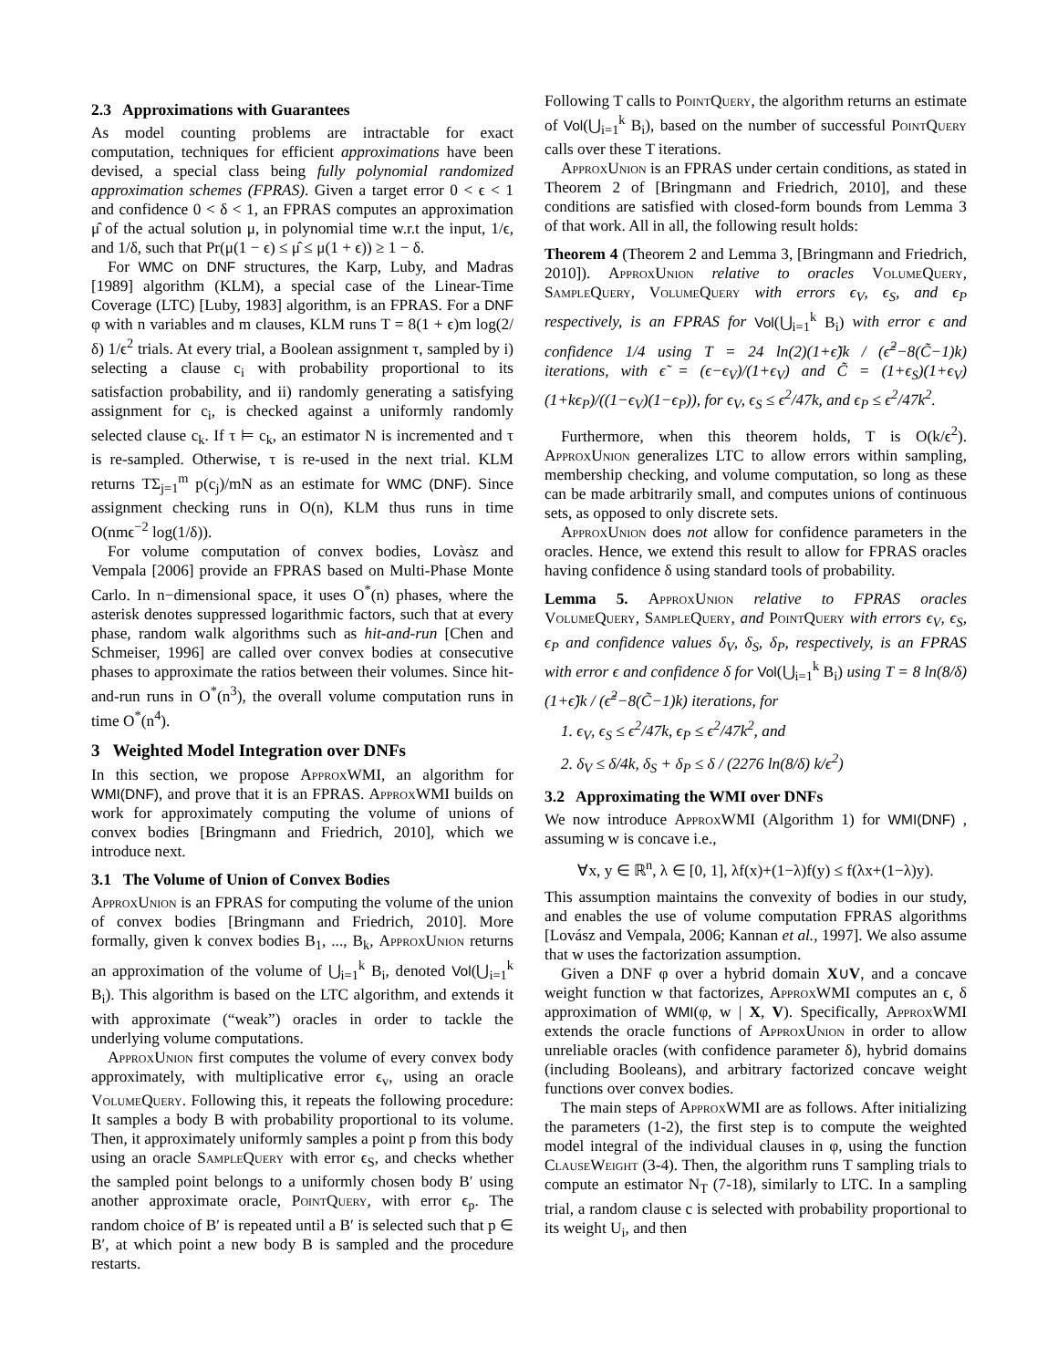2.3 Approximations with Guarantees
As model counting problems are intractable for exact computation, techniques for efficient approximations have been devised, a special class being fully polynomial randomized approximation schemes (FPRAS). Given a target error 0 < ϵ < 1 and confidence 0 < δ < 1, an FPRAS computes an approximation μ̂ of the actual solution μ, in polynomial time w.r.t the input, 1/ϵ, and 1/δ, such that Pr(μ(1 − ϵ) ≤ μ̂ ≤ μ(1 + ϵ)) ≥ 1 − δ.
For WMC on DNF structures, the Karp, Luby, and Madras [1989] algorithm (KLM), a special case of the Linear-Time Coverage (LTC) [Luby, 1983] algorithm, is an FPRAS. For a DNF φ with n variables and m clauses, KLM runs T = 8(1 + ϵ)m log(2/δ) 1/ϵ<sup>2</sup> trials. At every trial, a Boolean assignment τ, sampled by i) selecting a clause c<sub>i</sub> with probability proportional to its satisfaction probability, and ii) randomly generating a satisfying assignment for c<sub>i</sub>, is checked against a uniformly randomly selected clause c<sub>k</sub>. If τ ⊨ c<sub>k</sub>, an estimator N is incremented and τ is re-sampled. Otherwise, τ is re-used in the next trial. KLM returns TΣ<sub>j=1</sub><sup>m</sup> p(c<sub>j</sub>)/mN as an estimate for WMC (DNF). Since assignment checking runs in O(n), KLM thus runs in time O(nmϵ<sup>−2</sup> log(1/δ)).
For volume computation of convex bodies, Lovàsz and Vempala [2006] provide an FPRAS based on Multi-Phase Monte Carlo. In n−dimensional space, it uses O<sup>*</sup>(n) phases, where the asterisk denotes suppressed logarithmic factors, such that at every phase, random walk algorithms such as hit-and-run [Chen and Schmeiser, 1996] are called over convex bodies at consecutive phases to approximate the ratios between their volumes. Since hit-and-run runs in O<sup>*</sup>(n<sup>3</sup>), the overall volume computation runs in time O<sup>*</sup>(n<sup>4</sup>).
3 Weighted Model Integration over DNFs
In this section, we propose ApproxWMI, an algorithm for WMI(DNF), and prove that it is an FPRAS. ApproxWMI builds on work for approximately computing the volume of unions of convex bodies [Bringmann and Friedrich, 2010], which we introduce next.
3.1 The Volume of Union of Convex Bodies
ApproxUnion is an FPRAS for computing the volume of the union of convex bodies [Bringmann and Friedrich, 2010]. More formally, given k convex bodies B<sub>1</sub>, ..., B<sub>k</sub>, ApproxUnion returns an approximation of the volume of ⋃<sub>i=1</sub><sup>k</sup> B<sub>i</sub>, denoted Vol(⋃<sub>i=1</sub><sup>k</sup> B<sub>i</sub>). This algorithm is based on the LTC algorithm, and extends it with approximate (“weak”) oracles in order to tackle the underlying volume computations.
ApproxUnion first computes the volume of every convex body approximately, with multiplicative error ϵ<sub>v</sub>, using an oracle VolumeQuery. Following this, it repeats the following procedure: It samples a body B with probability proportional to its volume. Then, it approximately uniformly samples a point p from this body using an oracle SampleQuery with error ϵ<sub>S</sub>, and checks whether the sampled point belongs to a uniformly chosen body B′ using another approximate oracle, PointQuery, with error ϵ<sub>p</sub>. The random choice of B′ is repeated until a B′ is selected such that p ∈ B′, at which point a new body B is sampled and the procedure restarts.
Following T calls to PointQuery, the algorithm returns an estimate of Vol(⋃<sub>i=1</sub><sup>k</sup> B<sub>i</sub>), based on the number of successful PointQuery calls over these T iterations.
ApproxUnion is an FPRAS under certain conditions, as stated in Theorem 2 of [Bringmann and Friedrich, 2010], and these conditions are satisfied with closed-form bounds from Lemma 3 of that work. All in all, the following result holds:
Theorem 4 (Theorem 2 and Lemma 3, [Bringmann and Friedrich, 2010]). ApproxUnion relative to oracles VolumeQuery, SampleQuery, VolumeQuery with errors ϵ<sub>V</sub>, ϵ<sub>S</sub>, and ϵ<sub>P</sub> respectively, is an FPRAS for Vol(⋃<sub>i=1</sub><sup>k</sup> B<sub>i</sub>) with error ϵ and confidence 1/4 using T = 24 ln(2)(1+ϵ̃)k / (ϵ̃<sup>2</sup>−8(C̃−1)k) iterations, with ϵ̃ = (ϵ−ϵ<sub>V</sub>)/(1+ϵ<sub>V</sub>) and C̃ = (1+ϵ<sub>S</sub>)(1+ϵ<sub>V</sub>)(1+kϵ<sub>P</sub>)/((1−ϵ<sub>V</sub>)(1−ϵ<sub>P</sub>)), for ϵ<sub>V</sub>, ϵ<sub>S</sub> ≤ ϵ<sup>2</sup>/47k, and ϵ<sub>P</sub> ≤ ϵ<sup>2</sup>/47k<sup>2</sup>.
Furthermore, when this theorem holds, T is O(k/ϵ<sup>2</sup>). ApproxUnion generalizes LTC to allow errors within sampling, membership checking, and volume computation, so long as these can be made arbitrarily small, and computes unions of continuous sets, as opposed to only discrete sets.
ApproxUnion does not allow for confidence parameters in the oracles. Hence, we extend this result to allow for FPRAS oracles having confidence δ using standard tools of probability.
Lemma 5. ApproxUnion relative to FPRAS oracles VolumeQuery, SampleQuery, and PointQuery with errors ϵ<sub>V</sub>, ϵ<sub>S</sub>, ϵ<sub>P</sub> and confidence values δ<sub>V</sub>, δ<sub>S</sub>, δ<sub>P</sub>, respectively, is an FPRAS with error ϵ and confidence δ for Vol(⋃<sub>i=1</sub><sup>k</sup> B<sub>i</sub>) using T = 8 ln(8/δ)(1+ϵ̃)k / (ϵ̃<sup>2</sup>−8(C̃−1)k) iterations, for
1. ϵ<sub>V</sub>, ϵ<sub>S</sub> ≤ ϵ<sup>2</sup>/47k, ϵ<sub>P</sub> ≤ ϵ<sup>2</sup>/47k<sup>2</sup>, and
2. δ<sub>V</sub> ≤ δ/4k, δ<sub>S</sub> + δ<sub>P</sub> ≤ δ / (2276 ln(8/δ) k/ϵ<sup>2</sup>)
3.2 Approximating the WMI over DNFs
We now introduce ApproxWMI (Algorithm 1) for WMI(DNF) , assuming w is concave i.e.,
∀x, y ∈ ℝ<sup>n</sup>, λ ∈ [0, 1], λf(x)+(1−λ)f(y) ≤ f(λx+(1−λ)y).
This assumption maintains the convexity of bodies in our study, and enables the use of volume computation FPRAS algorithms [Lovász and Vempala, 2006; Kannan et al., 1997]. We also assume that w uses the factorization assumption.
Given a DNF φ over a hybrid domain X∪V, and a concave weight function w that factorizes, ApproxWMI computes an ϵ, δ approximation of WMI(φ, w | X, V). Specifically, ApproxWMI extends the oracle functions of ApproxUnion in order to allow unreliable oracles (with confidence parameter δ), hybrid domains (including Booleans), and arbitrary factorized concave weight functions over convex bodies.
The main steps of ApproxWMI are as follows. After initializing the parameters (1-2), the first step is to compute the weighted model integral of the individual clauses in φ, using the function ClauseWeight (3-4). Then, the algorithm runs T sampling trials to compute an estimator N<sub>T</sub> (7-18), similarly to LTC. In a sampling trial, a random clause c is selected with probability proportional to its weight U<sub>i</sub>, and then